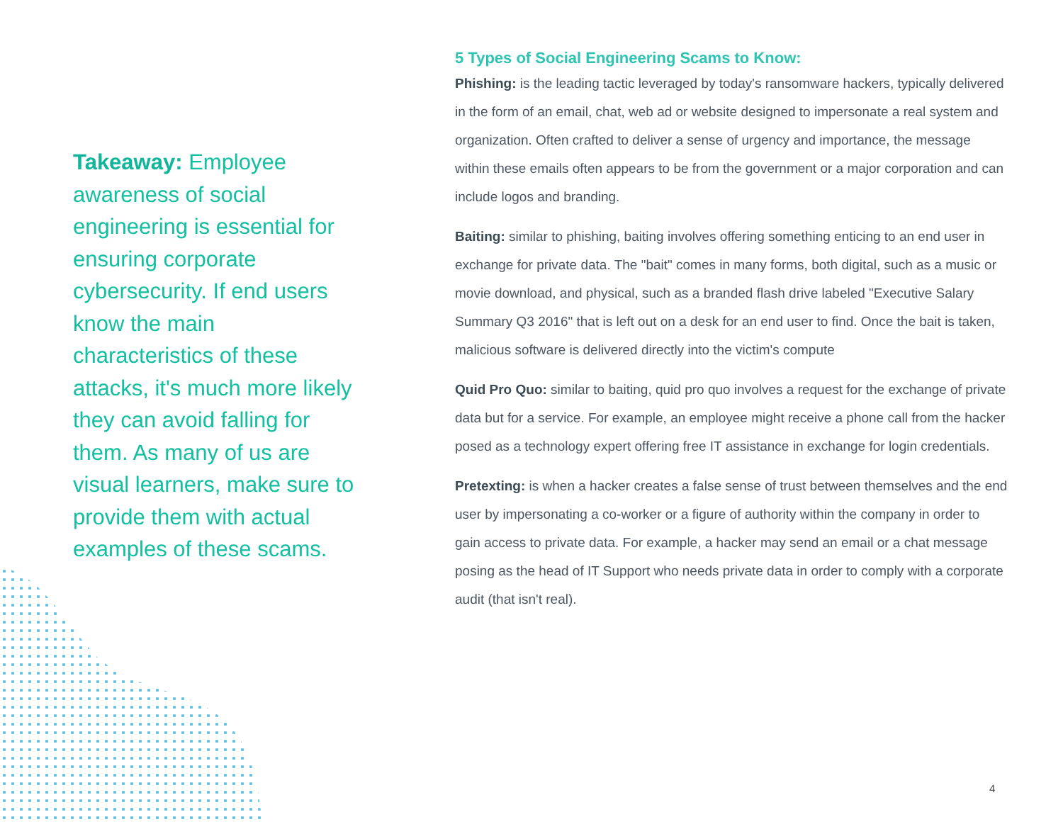Takeaway: Employee awareness of social engineering is essential for ensuring corporate cybersecurity. If end users know the main characteristics of these attacks, it's much more likely they can avoid falling for them. As many of us are visual learners, make sure to provide them with actual examples of these scams.
5 Types of Social Engineering Scams to Know:
Phishing: is the leading tactic leveraged by today's ransomware hackers, typically delivered in the form of an email, chat, web ad or website designed to impersonate a real system and organization. Often crafted to deliver a sense of urgency and importance, the message within these emails often appears to be from the government or a major corporation and can include logos and branding.
Baiting: similar to phishing, baiting involves offering something enticing to an end user in exchange for private data. The "bait" comes in many forms, both digital, such as a music or movie download, and physical, such as a branded flash drive labeled "Executive Salary Summary Q3 2016" that is left out on a desk for an end user to find. Once the bait is taken, malicious software is delivered directly into the victim's compute
Quid Pro Quo: similar to baiting, quid pro quo involves a request for the exchange of private data but for a service. For example, an employee might receive a phone call from the hacker posed as a technology expert offering free IT assistance in exchange for login credentials.
Pretexting: is when a hacker creates a false sense of trust between themselves and the end user by impersonating a co-worker or a figure of authority within the company in order to gain access to private data. For example, a hacker may send an email or a chat message posing as the head of IT Support who needs private data in order to comply with a corporate audit (that isn't real).
4